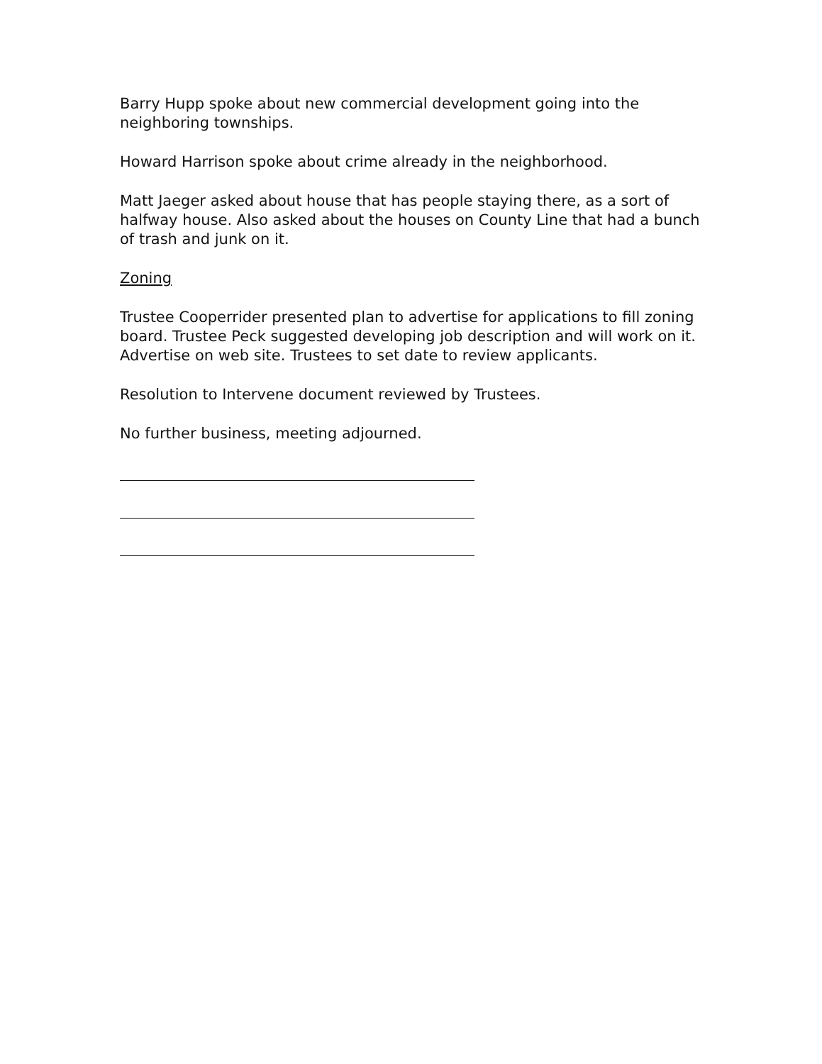Barry Hupp spoke about new commercial development going into the neighboring townships.
Howard Harrison spoke about crime already in the neighborhood.
Matt Jaeger asked about house that has people staying there, as a sort of halfway house. Also asked about the houses on County Line that had a bunch of trash and junk on it.
Zoning
Trustee Cooperrider presented plan to advertise for applications to fill zoning board. Trustee Peck suggested developing job description and will work on it. Advertise on web site. Trustees to set date to review applicants.
Resolution to Intervene document reviewed by Trustees.
No further business, meeting adjourned.